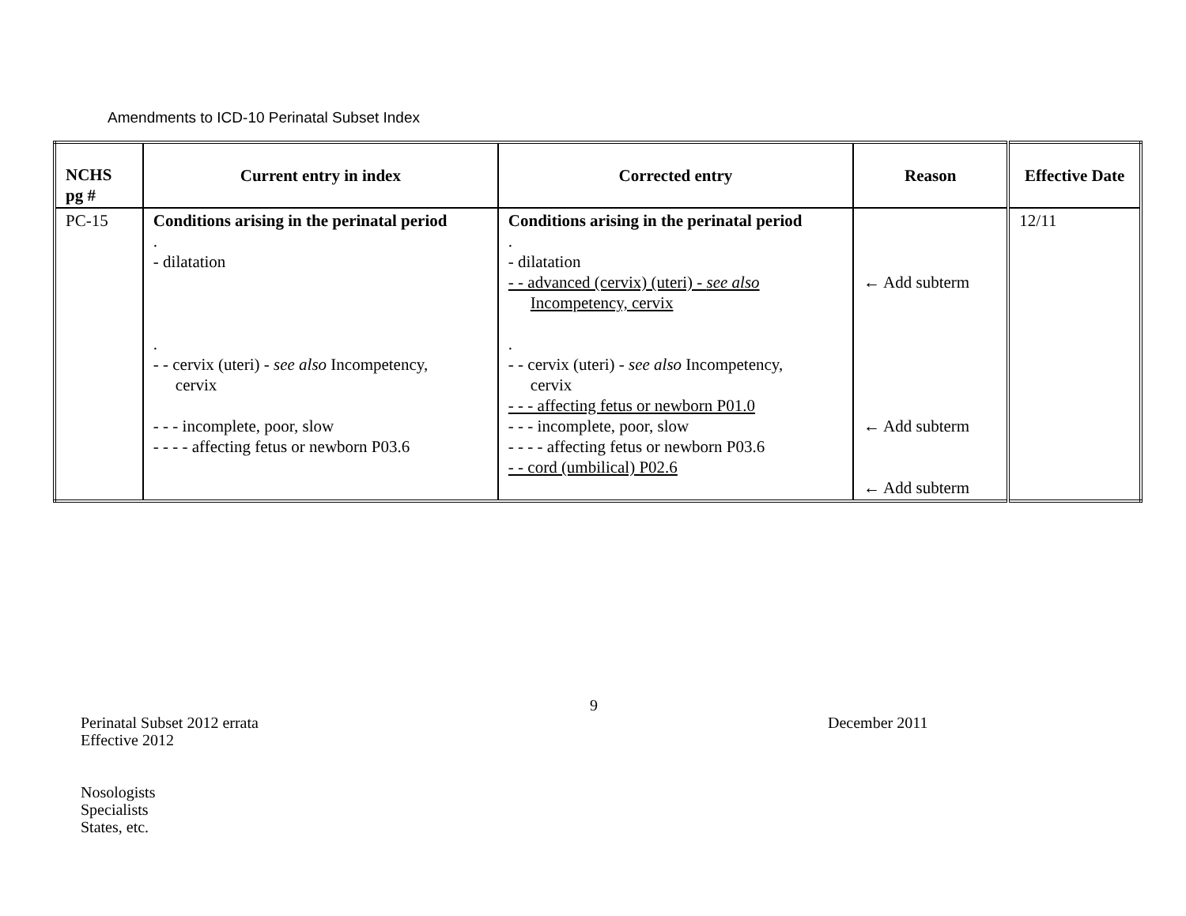Amendments to ICD-10 Perinatal Subset Index
| NCHS pg # | Current entry in index | Corrected entry | Reason | Effective Date |
| --- | --- | --- | --- | --- |
| PC-15 | Conditions arising in the perinatal period . - dilatation . - - cervix (uteri) - see also Incompetency, cervix - - - incomplete, poor, slow - - - - affecting fetus or newborn P03.6 | Conditions arising in the perinatal period . - dilatation - - advanced (cervix) (uteri) - see also Incompetency, cervix . - - cervix (uteri) - see also Incompetency, cervix - - - affecting fetus or newborn P01.0 - - - incomplete, poor, slow - - - - affecting fetus or newborn P03.6 - - cord (umbilical) P02.6 | ← Add subterm ← Add subterm ← Add subterm | 12/11 |
9
Perinatal Subset 2012 errata
Effective 2012
December 2011
Nosologists
Specialists
States, etc.